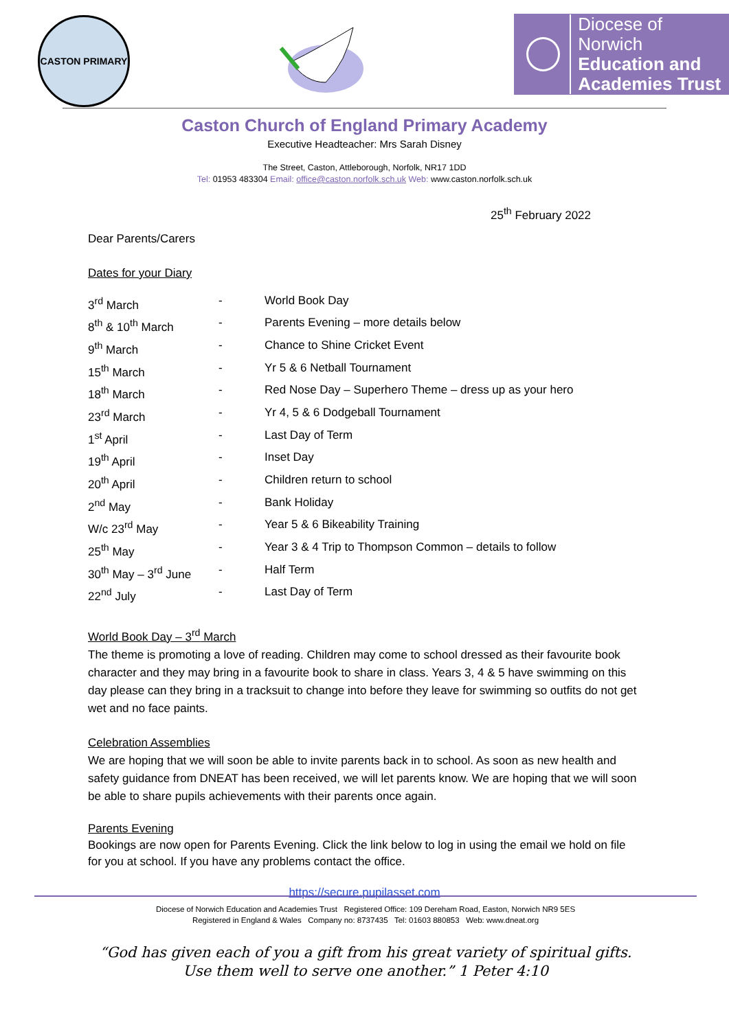CASTON PRIMARY
Diocese of Norwich
Education and
Academies Trust
Caston Church of England Primary Academy
Executive Headteacher: Mrs Sarah Disney
The Street, Caston, Attleborough, Norfolk, NR17 1DD
Tel: 01953 483304 Email: office@caston.norfolk.sch.uk Web: www.caston.norfolk.sch.uk
25<sup>th</sup> February 2022
Dear Parents/Carers
Dates for your Diary
| 3<sup>rd</sup> March | - | World Book Day |
| 8<sup>th</sup> & 10<sup>th</sup> March | - | Parents Evening – more details below |
| 9<sup>th</sup> March | - | Chance to Shine Cricket Event |
| 15<sup>th</sup> March | - | Yr 5 & 6 Netball Tournament |
| 18<sup>th</sup> March | - | Red Nose Day – Superhero Theme – dress up as your hero |
| 23<sup>rd</sup> March | - | Yr 4, 5 & 6 Dodgeball Tournament |
| 1<sup>st</sup> April | - | Last Day of Term |
| 19<sup>th</sup> April | - | Inset Day |
| 20<sup>th</sup> April | - | Children return to school |
| 2<sup>nd</sup> May | - | Bank Holiday |
| W/c 23<sup>rd</sup> May | - | Year 5 & 6 Bikeability Training |
| 25<sup>th</sup> May | - | Year 3 & 4 Trip to Thompson Common – details to follow |
| 30<sup>th</sup> May – 3<sup>rd</sup> June | - | Half Term |
| 22<sup>nd</sup> July | - | Last Day of Term |
World Book Day – 3<sup>rd</sup> March
The theme is promoting a love of reading. Children may come to school dressed as their favourite book character and they may bring in a favourite book to share in class. Years 3, 4 & 5 have swimming on this day please can they bring in a tracksuit to change into before they leave for swimming so outfits do not get wet and no face paints.
Celebration Assemblies
We are hoping that we will soon be able to invite parents back in to school. As soon as new health and safety guidance from DNEAT has been received, we will let parents know. We are hoping that we will soon be able to share pupils achievements with their parents once again.
Parents Evening
Bookings are now open for Parents Evening. Click the link below to log in using the email we hold on file for you at school. If you have any problems contact the office.
https://secure.pupilasset.com
Diocese of Norwich Education and Academies Trust Registered Office: 109 Dereham Road, Easton, Norwich NR9 5ES
Registered in England & Wales Company no: 8737435 Tel: 01603 880853 Web: www.dneat.org
“God has given each of you a gift from his great variety of spiritual gifts.
Use them well to serve one another.” 1 Peter 4:10